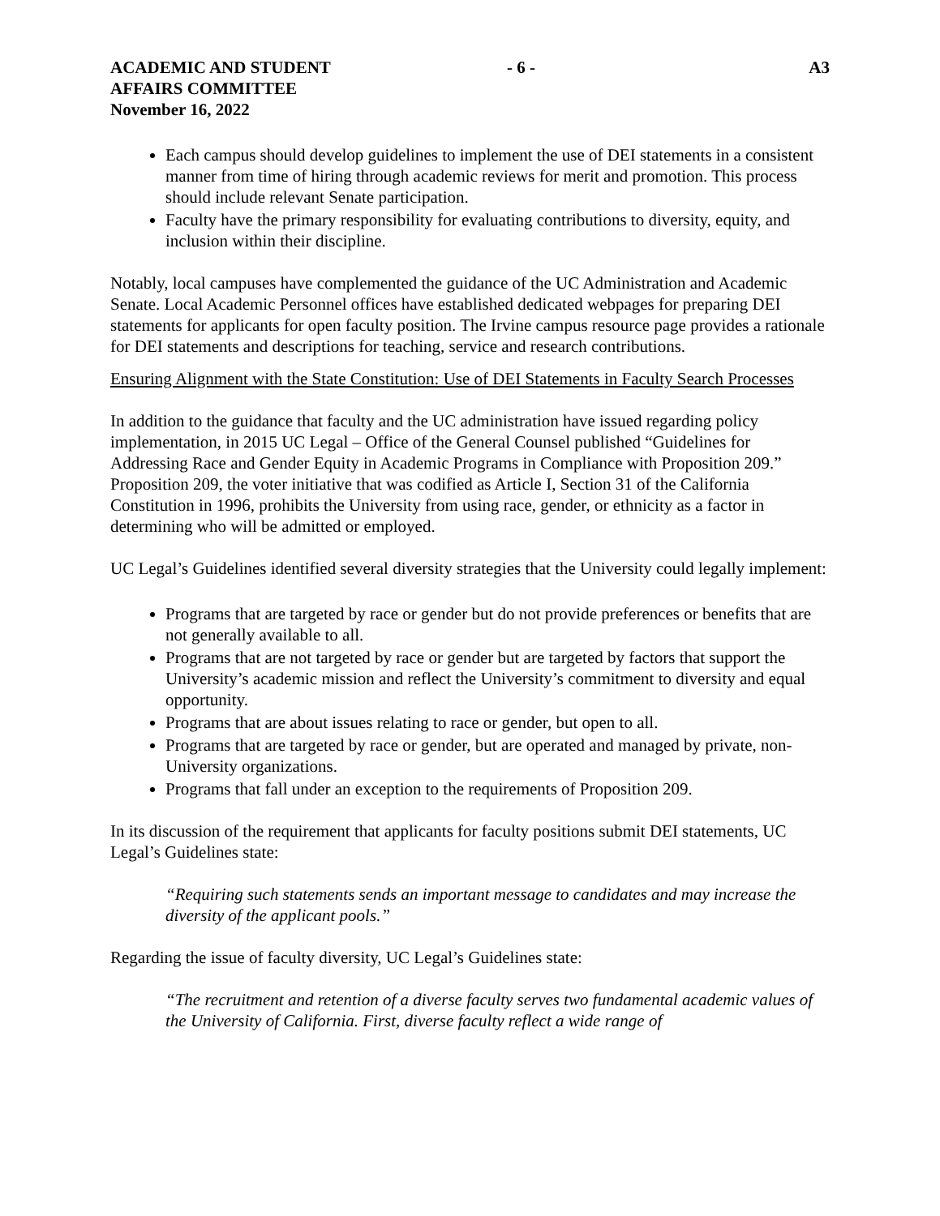ACADEMIC AND STUDENT
AFFAIRS COMMITTEE
November 16, 2022
- 6 - A3
Each campus should develop guidelines to implement the use of DEI statements in a consistent manner from time of hiring through academic reviews for merit and promotion. This process should include relevant Senate participation.
Faculty have the primary responsibility for evaluating contributions to diversity, equity, and inclusion within their discipline.
Notably, local campuses have complemented the guidance of the UC Administration and Academic Senate. Local Academic Personnel offices have established dedicated webpages for preparing DEI statements for applicants for open faculty position. The Irvine campus resource page provides a rationale for DEI statements and descriptions for teaching, service and research contributions.
Ensuring Alignment with the State Constitution: Use of DEI Statements in Faculty Search Processes
In addition to the guidance that faculty and the UC administration have issued regarding policy implementation, in 2015 UC Legal – Office of the General Counsel published “Guidelines for Addressing Race and Gender Equity in Academic Programs in Compliance with Proposition 209.” Proposition 209, the voter initiative that was codified as Article I, Section 31 of the California Constitution in 1996, prohibits the University from using race, gender, or ethnicity as a factor in determining who will be admitted or employed.
UC Legal’s Guidelines identified several diversity strategies that the University could legally implement:
Programs that are targeted by race or gender but do not provide preferences or benefits that are not generally available to all.
Programs that are not targeted by race or gender but are targeted by factors that support the University’s academic mission and reflect the University’s commitment to diversity and equal opportunity.
Programs that are about issues relating to race or gender, but open to all.
Programs that are targeted by race or gender, but are operated and managed by private, non-University organizations.
Programs that fall under an exception to the requirements of Proposition 209.
In its discussion of the requirement that applicants for faculty positions submit DEI statements, UC Legal’s Guidelines state:
“Requiring such statements sends an important message to candidates and may increase the diversity of the applicant pools.”
Regarding the issue of faculty diversity, UC Legal’s Guidelines state:
“The recruitment and retention of a diverse faculty serves two fundamental academic values of the University of California. First, diverse faculty reflect a wide range of